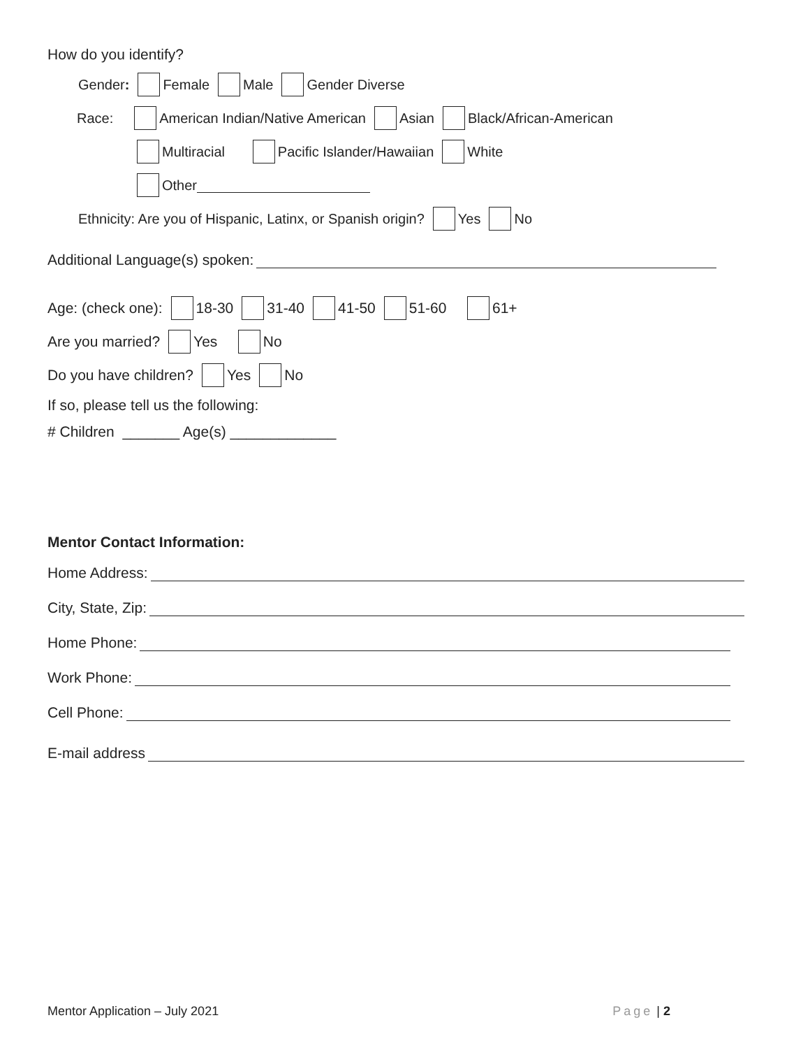How do you identify?
Gender: Female Male Gender Diverse
Race: American Indian/Native American Asian Black/African-American
Multiracial Pacific Islander/Hawaiian White
Other
Ethnicity: Are you of Hispanic, Latinx, or Spanish origin? Yes No
Additional Language(s) spoken:
Age: (check one): 18-30 31-40 41-50 51-60 61+
Are you married? Yes No
Do you have children? Yes No
If so, please tell us the following:
# Children _______ Age(s) _____________
Mentor Contact Information:
Home Address:
City, State, Zip:
Home Phone:
Work Phone:
Cell Phone:
E-mail address
Mentor Application – July 2021 Page | 2